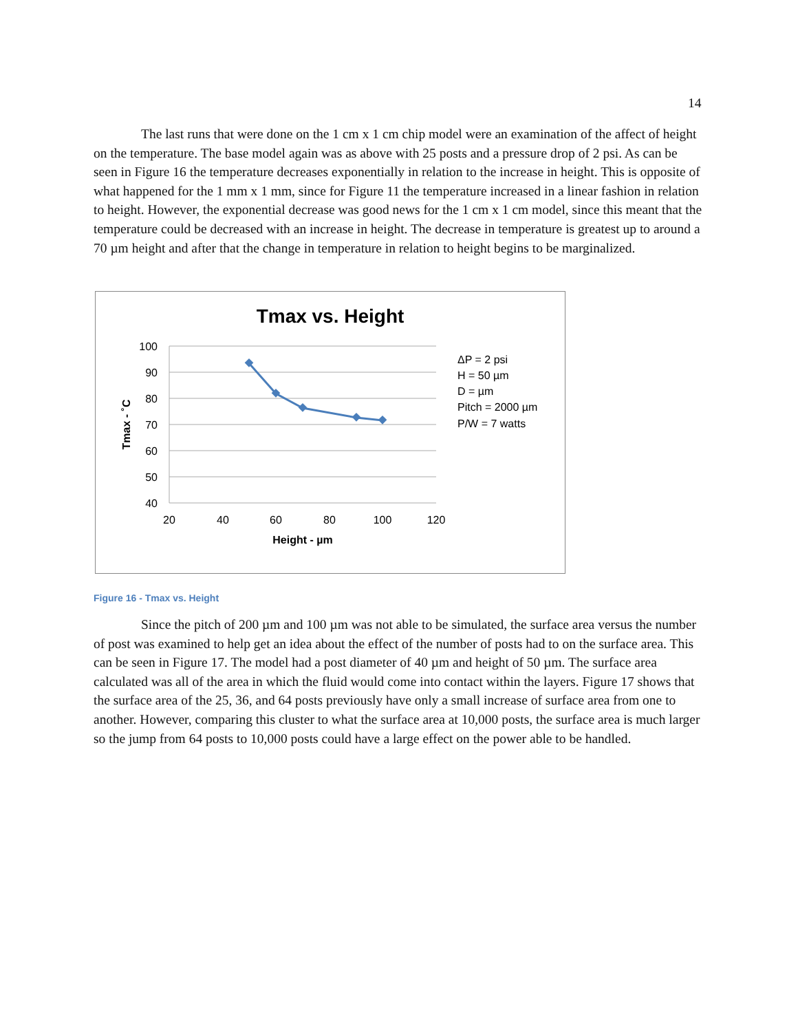14
The last runs that were done on the 1 cm x 1 cm chip model were an examination of the affect of height on the temperature. The base model again was as above with 25 posts and a pressure drop of 2 psi. As can be seen in Figure 16 the temperature decreases exponentially in relation to the increase in height. This is opposite of what happened for the 1 mm x 1 mm, since for Figure 11 the temperature increased in a linear fashion in relation to height. However, the exponential decrease was good news for the 1 cm x 1 cm model, since this meant that the temperature could be decreased with an increase in height. The decrease in temperature is greatest up to around a 70 µm height and after that the change in temperature in relation to height begins to be marginalized.
Tmax vs. Height
100
90
80
70
60
50
40
20
40
60
80
100
120
Height - µm
Tmax - ˚C
ΔP = 2 psi
H = 50 µm
D = µm
Pitch = 2000 µm
P/W = 7 watts
Figure 16 - Tmax vs. Height
Since the pitch of 200 µm and 100 µm was not able to be simulated, the surface area versus the number of post was examined to help get an idea about the effect of the number of posts had to on the surface area. This can be seen in Figure 17. The model had a post diameter of 40 µm and height of 50 µm. The surface area calculated was all of the area in which the fluid would come into contact within the layers. Figure 17 shows that the surface area of the 25, 36, and 64 posts previously have only a small increase of surface area from one to another. However, comparing this cluster to what the surface area at 10,000 posts, the surface area is much larger so the jump from 64 posts to 10,000 posts could have a large effect on the power able to be handled.